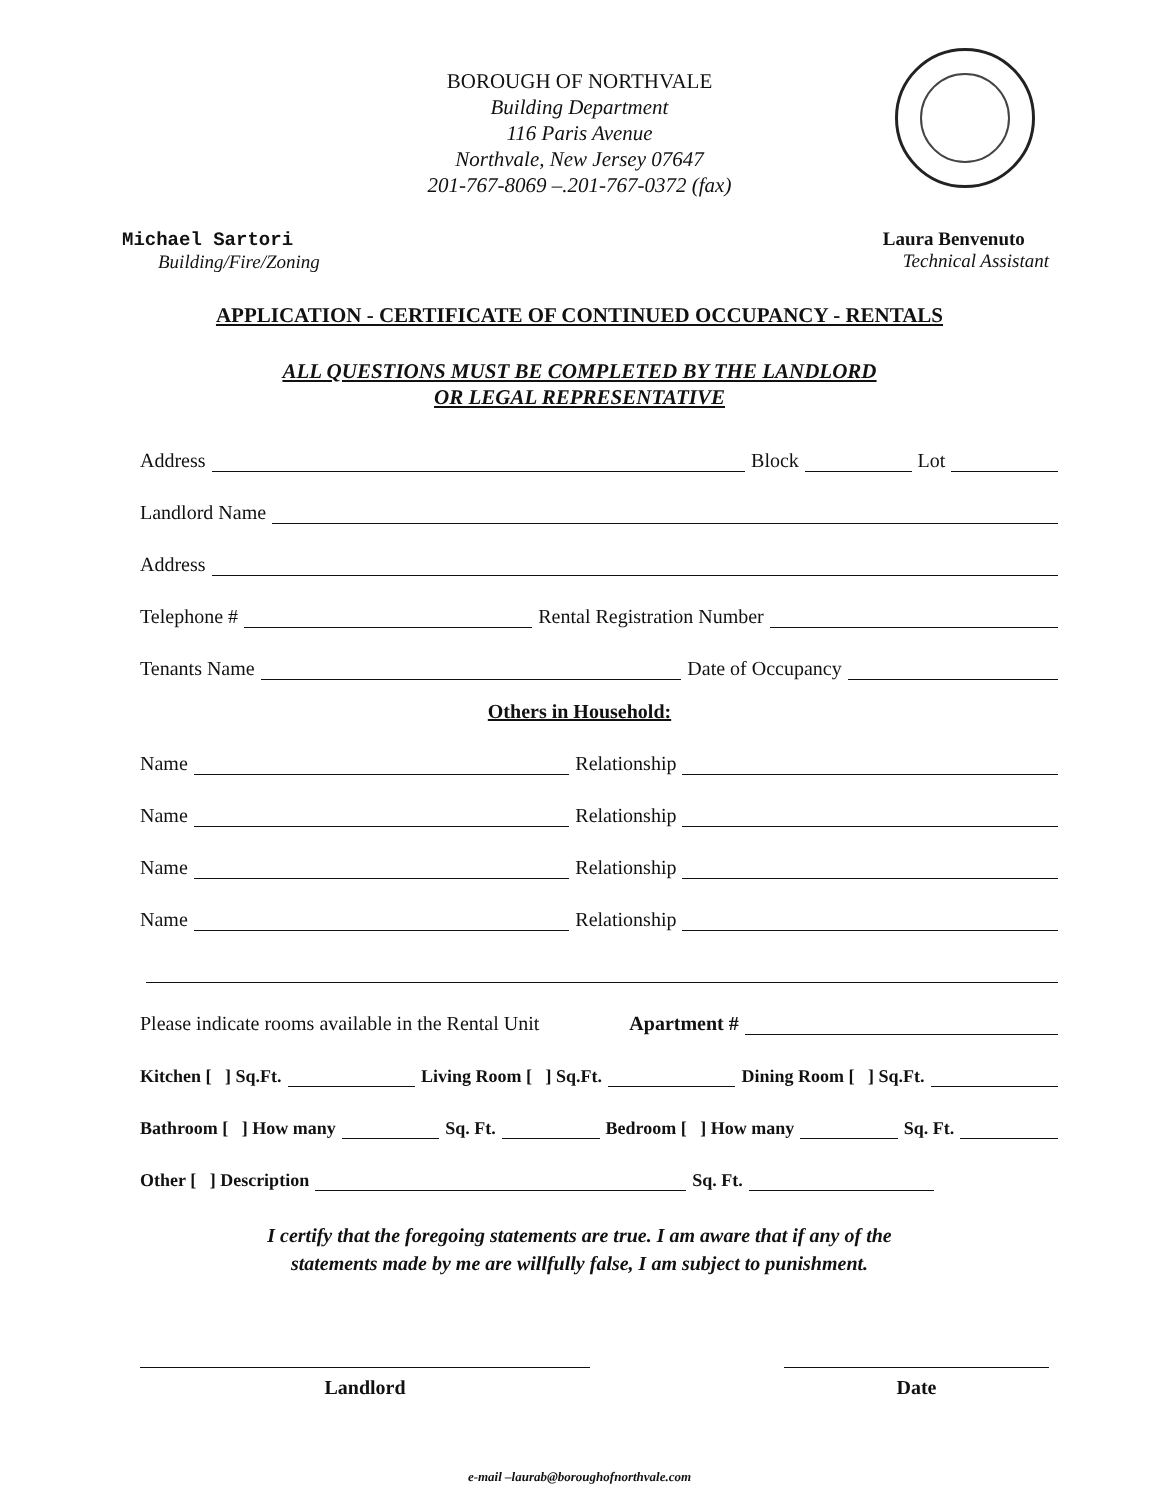BOROUGH OF NORTHVALE
Building Department
116 Paris Avenue
Northvale, New Jersey 07647
201-767-8069 –.201-767-0372 (fax)
Michael Sartori
Building/Fire/Zoning
Laura Benvenuto
Technical Assistant
APPLICATION - CERTIFICATE OF CONTINUED OCCUPANCY - RENTALS
ALL QUESTIONS MUST BE COMPLETED BY THE LANDLORD
OR LEGAL REPRESENTATIVE
Address Block Lot
Landlord Name
Address
Telephone # Rental Registration Number
Tenants Name Date of Occupancy
Others in Household:
Name Relationship
Name Relationship
Name Relationship
Name Relationship
Please indicate rooms available in the Rental Unit Apartment #
Kitchen [ ] Sq.Ft. Living Room [ ] Sq.Ft. Dining Room [ ] Sq.Ft.
Bathroom [ ] How many Sq. Ft. Bedroom [ ] How many Sq. Ft.
Other [ ] Description Sq. Ft.
I certify that the foregoing statements are true. I am aware that if any of the
statements made by me are willfully false, I am subject to punishment.
Landlord Date
e-mail –laurab@boroughofnorthvale.com